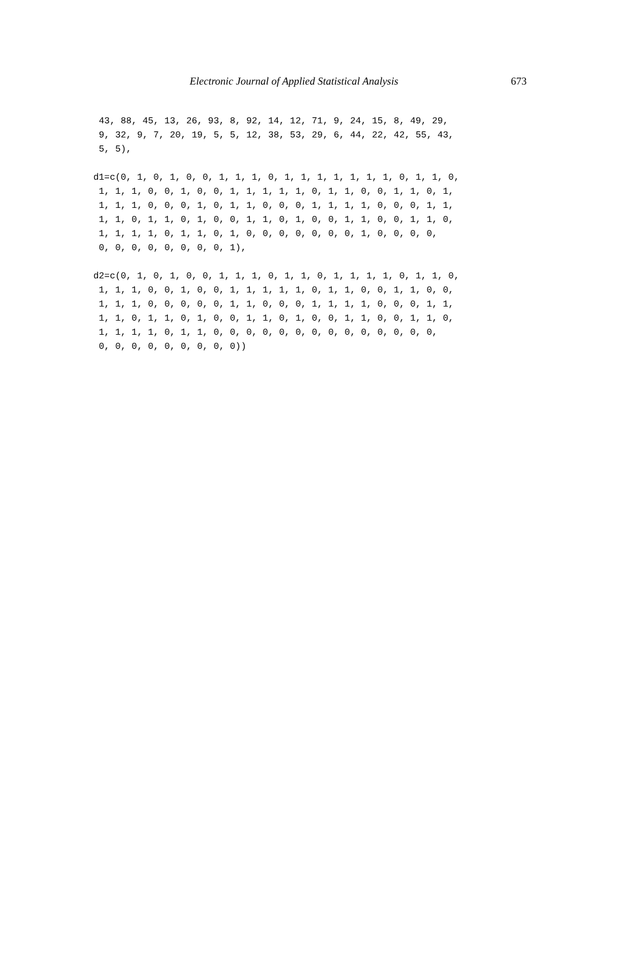Electronic Journal of Applied Statistical Analysis 673
 43, 88, 45, 13, 26, 93, 8, 92, 14, 12, 71, 9, 24, 15, 8, 49, 29,
 9, 32, 9, 7, 20, 19, 5, 5, 12, 38, 53, 29, 6, 44, 22, 42, 55, 43,
 5, 5),
d1=c(0, 1, 0, 1, 0, 0, 1, 1, 1, 0, 1, 1, 1, 1, 1, 1, 1, 0, 1, 1, 0,
 1, 1, 1, 0, 0, 1, 0, 0, 1, 1, 1, 1, 1, 0, 1, 1, 0, 0, 1, 1, 0, 1,
 1, 1, 1, 0, 0, 0, 1, 0, 1, 1, 0, 0, 0, 1, 1, 1, 1, 0, 0, 0, 1, 1,
 1, 1, 0, 1, 1, 0, 1, 0, 0, 1, 1, 0, 1, 0, 0, 1, 1, 0, 0, 1, 1, 0,
 1, 1, 1, 1, 0, 1, 1, 0, 1, 0, 0, 0, 0, 0, 0, 0, 1, 0, 0, 0, 0,
 0, 0, 0, 0, 0, 0, 0, 0, 1),
d2=c(0, 1, 0, 1, 0, 0, 1, 1, 1, 0, 1, 1, 0, 1, 1, 1, 1, 0, 1, 1, 0,
 1, 1, 1, 0, 0, 1, 0, 0, 1, 1, 1, 1, 1, 0, 1, 1, 0, 0, 1, 1, 0, 0,
 1, 1, 1, 0, 0, 0, 0, 0, 1, 1, 0, 0, 0, 1, 1, 1, 1, 0, 0, 0, 1, 1,
 1, 1, 0, 1, 1, 0, 1, 0, 0, 1, 1, 0, 1, 0, 0, 1, 1, 0, 0, 1, 1, 0,
 1, 1, 1, 1, 0, 1, 1, 0, 0, 0, 0, 0, 0, 0, 0, 0, 0, 0, 0, 0, 0,
 0, 0, 0, 0, 0, 0, 0, 0, 0))